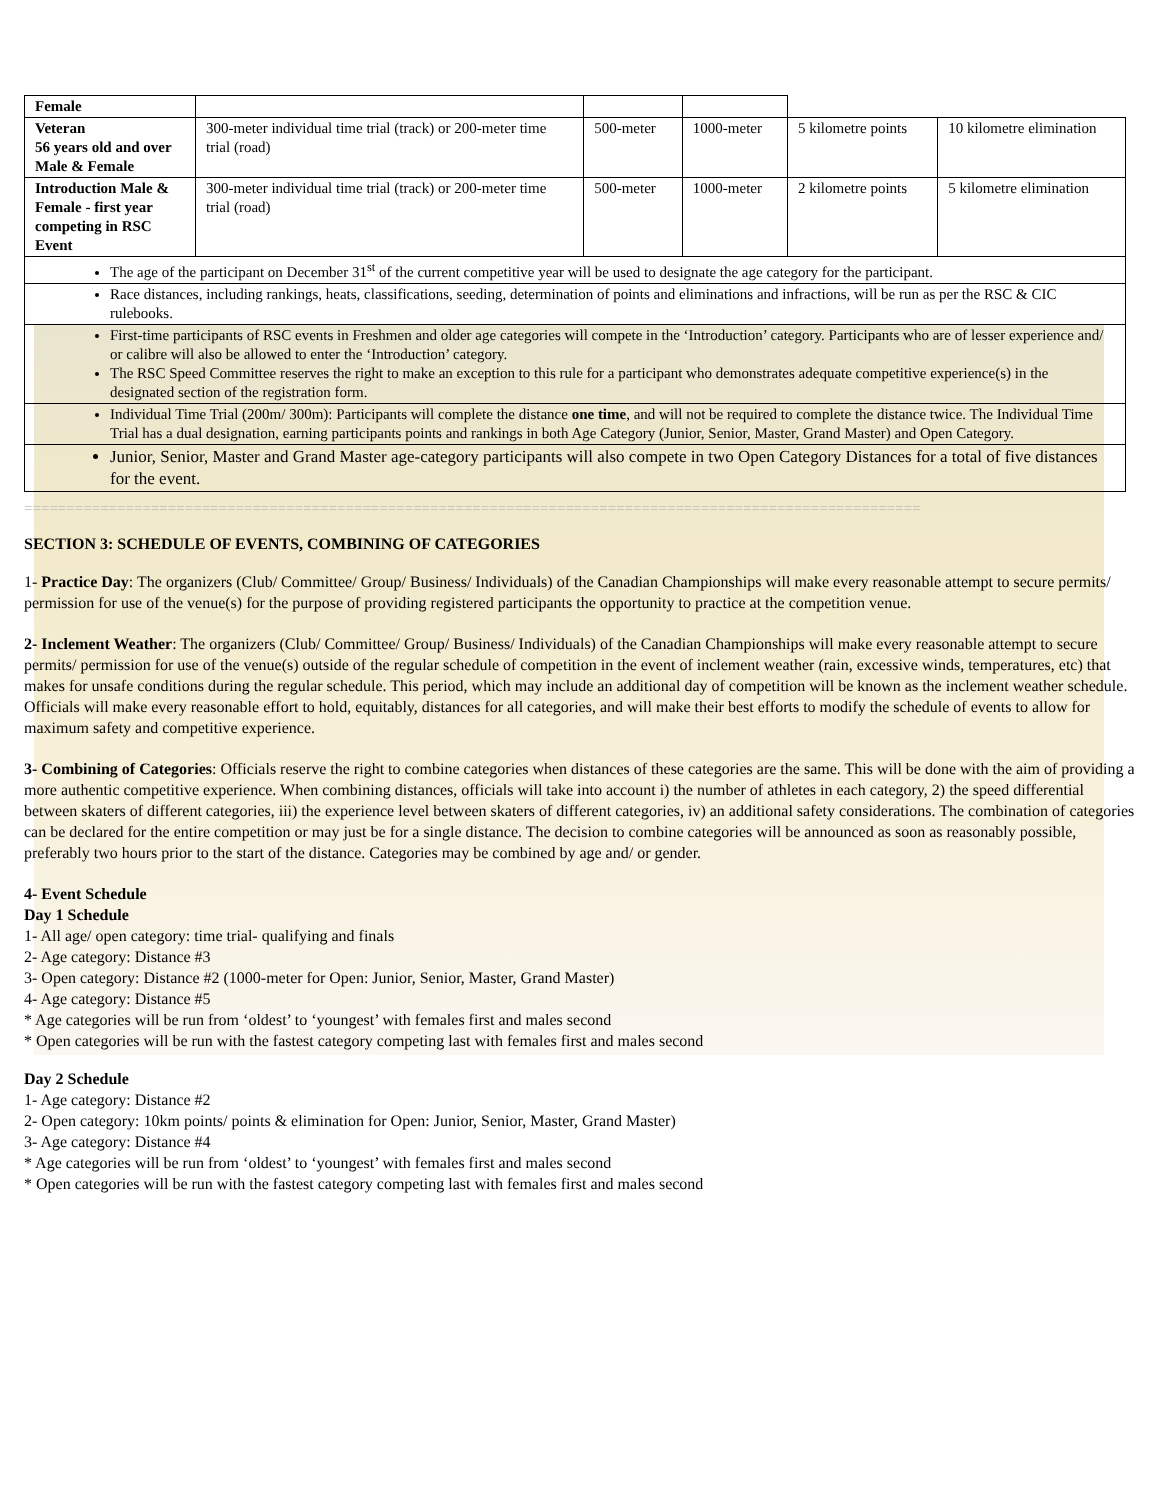| Female | | | | | |
| Veteran 56 years old and over Male & Female | 300-meter individual time trial (track) or 200-meter time trial (road) | 500-meter | 1000-meter | 5 kilometre points | 10 kilometre elimination |
| Introduction Male & Female - first year competing in RSC Event | 300-meter individual time trial (track) or 200-meter time trial (road) | 500-meter | 1000-meter | 2 kilometre points | 5 kilometre elimination |
| The age of the participant on December 31<sup>st</sup> of the current competitive year will be used to designate the age category for the participant. | | | | | |
| Race distances, including rankings, heats, classifications, seeding, determination of points and eliminations and infractions, will be run as per the RSC & CIC rulebooks. | | | | | |
| First-time participants of RSC events in Freshmen and older age categories will compete in the ‘Introduction’ category. Participants who are of lesser experience and/ or calibre will also be allowed to enter the ‘Introduction’ category. The RSC Speed Committee reserves the right to make an exception to this rule for a participant who demonstrates adequate competitive experience(s) in the designated section of the registration form. | | | | | |
| Individual Time Trial (200m/ 300m): Participants will complete the distance one time , and will not be required to complete the distance twice. The Individual Time Trial has a dual designation, earning participants points and rankings in both Age Category (Junior, Senior, Master, Grand Master) and Open Category. | | | | | |
| Junior, Senior, Master and Grand Master age-category participants will also compete in two Open Category Distances for a total of five distances for the event. | | | | | |
==========================================================================================================
SECTION 3: SCHEDULE OF EVENTS, COMBINING OF CATEGORIES
1- Practice Day: The organizers (Club/ Committee/ Group/ Business/ Individuals) of the Canadian Championships will make every reasonable attempt to secure permits/ permission for use of the venue(s) for the purpose of providing registered participants the opportunity to practice at the competition venue.
2- Inclement Weather: The organizers (Club/ Committee/ Group/ Business/ Individuals) of the Canadian Championships will make every reasonable attempt to secure permits/ permission for use of the venue(s) outside of the regular schedule of competition in the event of inclement weather (rain, excessive winds, temperatures, etc) that makes for unsafe conditions during the regular schedule. This period, which may include an additional day of competition will be known as the inclement weather schedule. Officials will make every reasonable effort to hold, equitably, distances for all categories, and will make their best efforts to modify the schedule of events to allow for maximum safety and competitive experience.
3- Combining of Categories: Officials reserve the right to combine categories when distances of these categories are the same. This will be done with the aim of providing a more authentic competitive experience. When combining distances, officials will take into account i) the number of athletes in each category, 2) the speed differential between skaters of different categories, iii) the experience level between skaters of different categories, iv) an additional safety considerations. The combination of categories can be declared for the entire competition or may just be for a single distance. The decision to combine categories will be announced as soon as reasonably possible, preferably two hours prior to the start of the distance. Categories may be combined by age and/ or gender.
4- Event Schedule
Day 1 Schedule
1- All age/ open category: time trial- qualifying and finals
2- Age category: Distance #3
3- Open category: Distance #2 (1000-meter for Open: Junior, Senior, Master, Grand Master)
4- Age category: Distance #5
* Age categories will be run from ‘oldest’ to ‘youngest’ with females first and males second
* Open categories will be run with the fastest category competing last with females first and males second
Day 2 Schedule
1- Age category: Distance #2
2- Open category: 10km points/ points & elimination for Open: Junior, Senior, Master, Grand Master)
3- Age category: Distance #4
* Age categories will be run from ‘oldest’ to ‘youngest’ with females first and males second
* Open categories will be run with the fastest category competing last with females first and males second